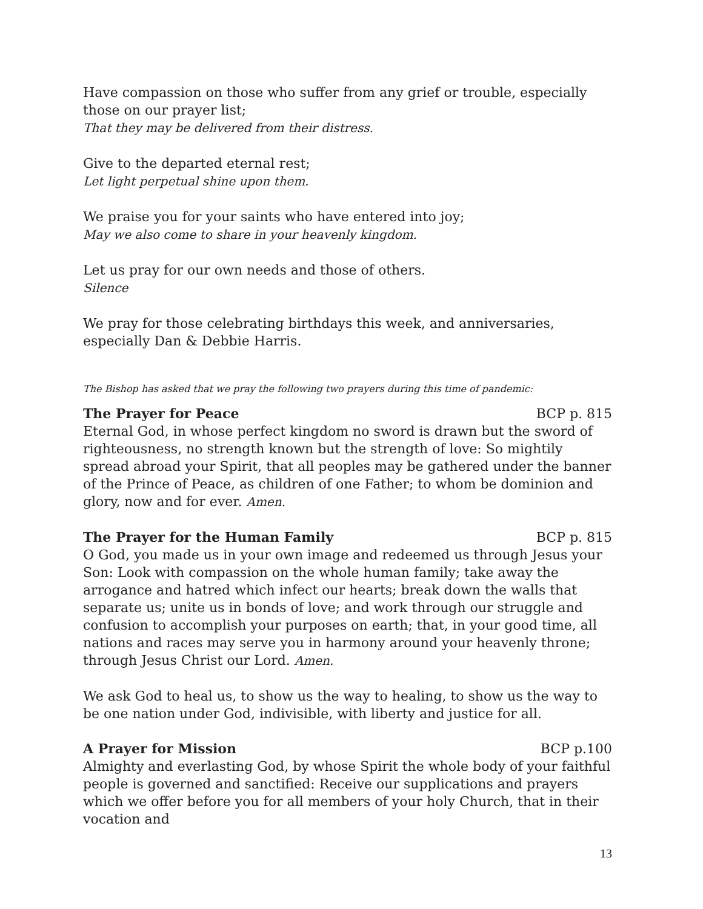Have compassion on those who suffer from any grief or trouble, especially those on our prayer list;
That they may be delivered from their distress.
Give to the departed eternal rest;
Let light perpetual shine upon them.
We praise you for your saints who have entered into joy;
May we also come to share in your heavenly kingdom.
Let us pray for our own needs and those of others.
Silence
We pray for those celebrating birthdays this week, and anniversaries, especially Dan & Debbie Harris.
The Bishop has asked that we pray the following two prayers during this time of pandemic:
The Prayer for Peace BCP p. 815
Eternal God, in whose perfect kingdom no sword is drawn but the sword of righteousness, no strength known but the strength of love: So mightily spread abroad your Spirit, that all peoples may be gathered under the banner of the Prince of Peace, as children of one Father; to whom be dominion and glory, now and for ever. Amen.
The Prayer for the Human Family BCP p. 815
O God, you made us in your own image and redeemed us through Jesus your Son: Look with compassion on the whole human family; take away the arrogance and hatred which infect our hearts; break down the walls that separate us; unite us in bonds of love; and work through our struggle and confusion to accomplish your purposes on earth; that, in your good time, all nations and races may serve you in harmony around your heavenly throne; through Jesus Christ our Lord. Amen.
We ask God to heal us, to show us the way to healing, to show us the way to be one nation under God, indivisible, with liberty and justice for all.
A Prayer for Mission BCP p.100
Almighty and everlasting God, by whose Spirit the whole body of your faithful people is governed and sanctified: Receive our supplications and prayers which we offer before you for all members of your holy Church, that in their vocation and
13